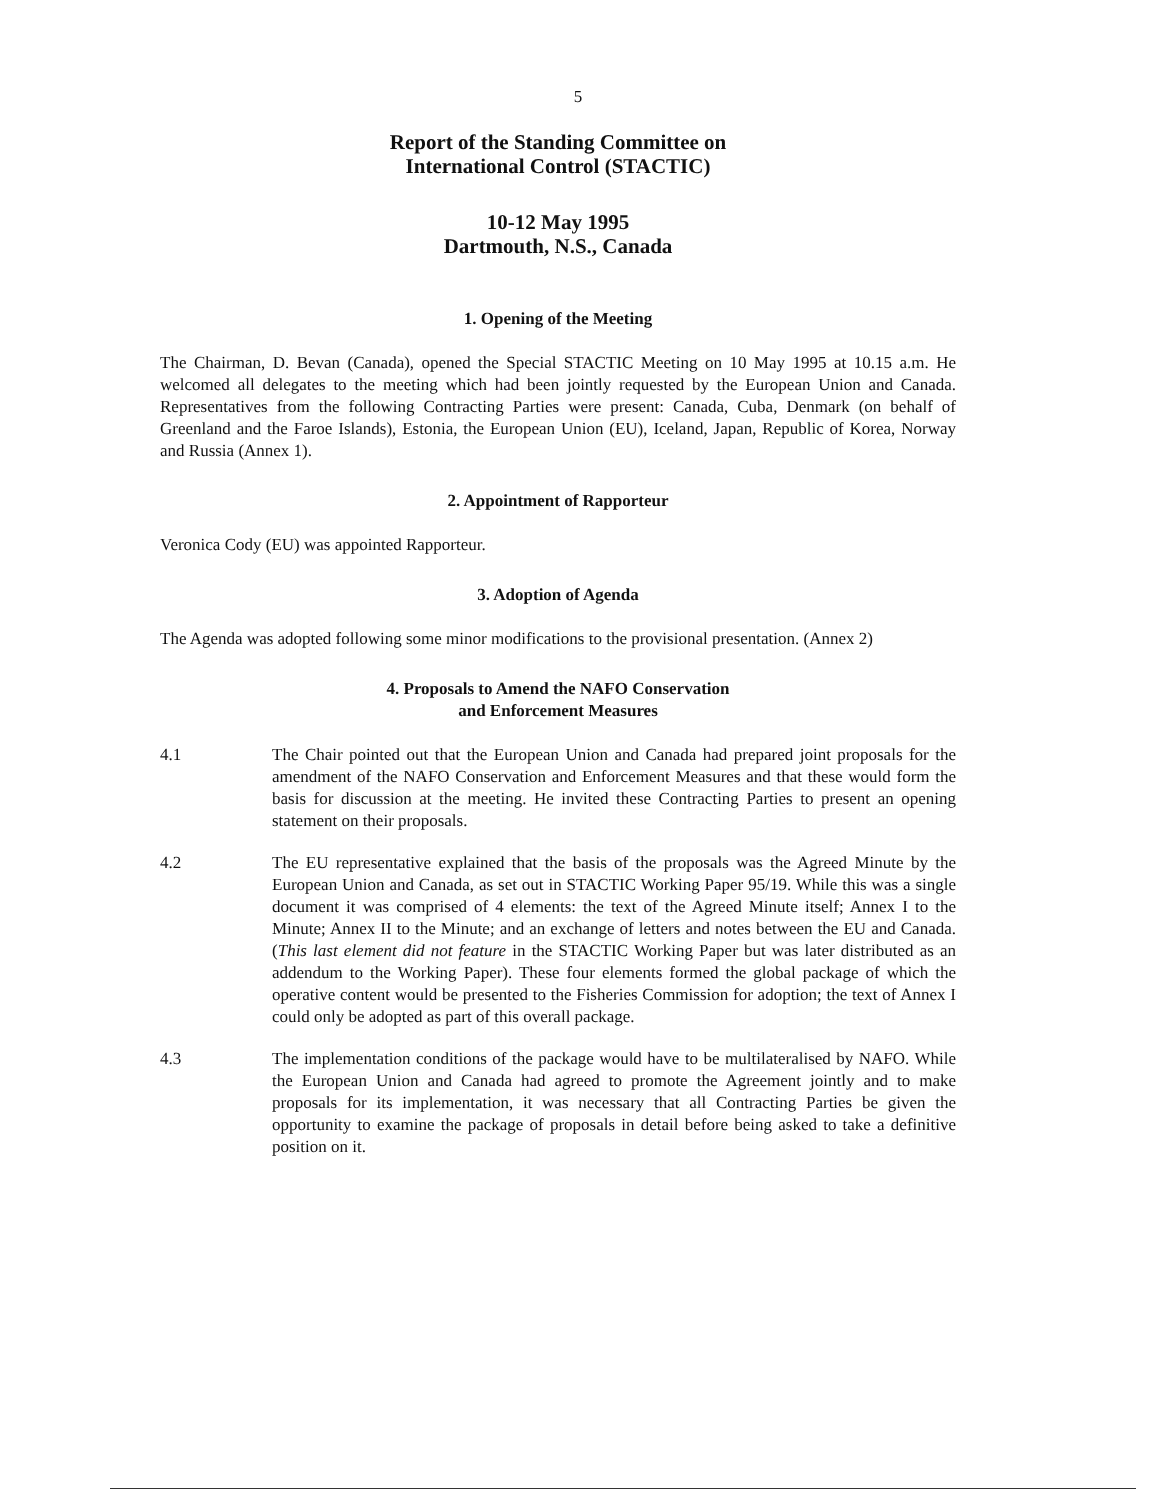5
Report of the Standing Committee on
International Control (STACTIC)
10-12 May 1995
Dartmouth, N.S., Canada
1. Opening of the Meeting
The Chairman, D. Bevan (Canada), opened the Special STACTIC Meeting on 10 May 1995 at 10.15 a.m. He welcomed all delegates to the meeting which had been jointly requested by the European Union and Canada. Representatives from the following Contracting Parties were present: Canada, Cuba, Denmark (on behalf of Greenland and the Faroe Islands), Estonia, the European Union (EU), Iceland, Japan, Republic of Korea, Norway and Russia (Annex 1).
2. Appointment of Rapporteur
Veronica Cody (EU) was appointed Rapporteur.
3. Adoption of Agenda
The Agenda was adopted following some minor modifications to the provisional presentation. (Annex 2)
4. Proposals to Amend the NAFO Conservation
and Enforcement Measures
4.1 The Chair pointed out that the European Union and Canada had prepared joint proposals for the amendment of the NAFO Conservation and Enforcement Measures and that these would form the basis for discussion at the meeting. He invited these Contracting Parties to present an opening statement on their proposals.
4.2 The EU representative explained that the basis of the proposals was the Agreed Minute by the European Union and Canada, as set out in STACTIC Working Paper 95/19. While this was a single document it was comprised of 4 elements: the text of the Agreed Minute itself; Annex I to the Minute; Annex II to the Minute; and an exchange of letters and notes between the EU and Canada. (This last element did not feature in the STACTIC Working Paper but was later distributed as an addendum to the Working Paper). These four elements formed the global package of which the operative content would be presented to the Fisheries Commission for adoption; the text of Annex I could only be adopted as part of this overall package.
4.3 The implementation conditions of the package would have to be multilateralised by NAFO. While the European Union and Canada had agreed to promote the Agreement jointly and to make proposals for its implementation, it was necessary that all Contracting Parties be given the opportunity to examine the package of proposals in detail before being asked to take a definitive position on it.